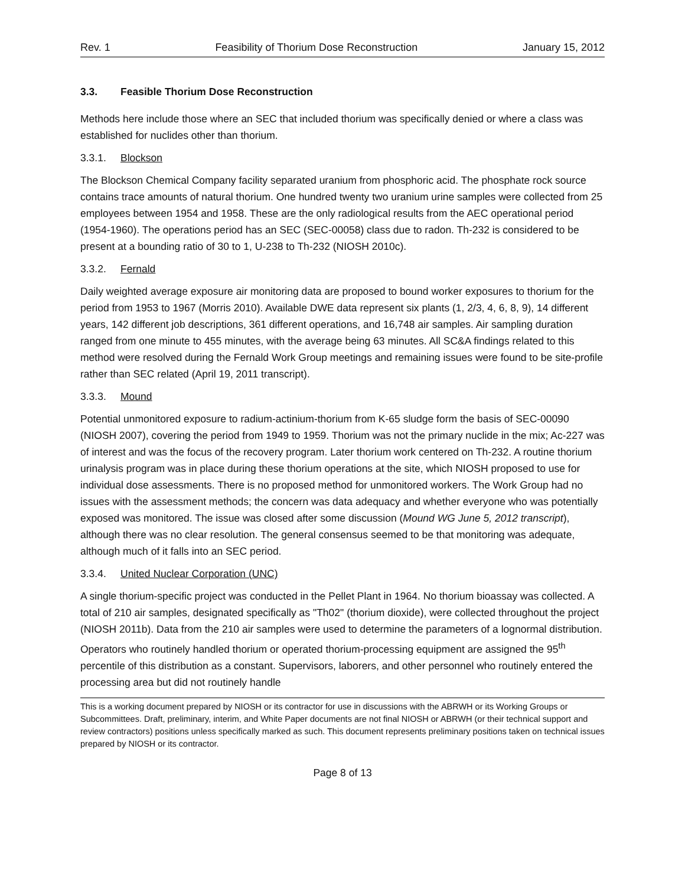Rev. 1 Feasibility of Thorium Dose Reconstruction January 15, 2012
3.3. Feasible Thorium Dose Reconstruction
Methods here include those where an SEC that included thorium was specifically denied or where a class was established for nuclides other than thorium.
3.3.1. Blockson
The Blockson Chemical Company facility separated uranium from phosphoric acid. The phosphate rock source contains trace amounts of natural thorium. One hundred twenty two uranium urine samples were collected from 25 employees between 1954 and 1958. These are the only radiological results from the AEC operational period (1954-1960). The operations period has an SEC (SEC-00058) class due to radon. Th-232 is considered to be present at a bounding ratio of 30 to 1, U-238 to Th-232 (NIOSH 2010c).
3.3.2. Fernald
Daily weighted average exposure air monitoring data are proposed to bound worker exposures to thorium for the period from 1953 to 1967 (Morris 2010). Available DWE data represent six plants (1, 2/3, 4, 6, 8, 9), 14 different years, 142 different job descriptions, 361 different operations, and 16,748 air samples. Air sampling duration ranged from one minute to 455 minutes, with the average being 63 minutes. All SC&A findings related to this method were resolved during the Fernald Work Group meetings and remaining issues were found to be site-profile rather than SEC related (April 19, 2011 transcript).
3.3.3. Mound
Potential unmonitored exposure to radium-actinium-thorium from K-65 sludge form the basis of SEC-00090 (NIOSH 2007), covering the period from 1949 to 1959. Thorium was not the primary nuclide in the mix; Ac-227 was of interest and was the focus of the recovery program. Later thorium work centered on Th-232. A routine thorium urinalysis program was in place during these thorium operations at the site, which NIOSH proposed to use for individual dose assessments. There is no proposed method for unmonitored workers. The Work Group had no issues with the assessment methods; the concern was data adequacy and whether everyone who was potentially exposed was monitored. The issue was closed after some discussion (Mound WG June 5, 2012 transcript), although there was no clear resolution. The general consensus seemed to be that monitoring was adequate, although much of it falls into an SEC period.
3.3.4. United Nuclear Corporation (UNC)
A single thorium-specific project was conducted in the Pellet Plant in 1964. No thorium bioassay was collected. A total of 210 air samples, designated specifically as "Th02" (thorium dioxide), were collected throughout the project (NIOSH 2011b). Data from the 210 air samples were used to determine the parameters of a lognormal distribution. Operators who routinely handled thorium or operated thorium-processing equipment are assigned the 95<sup>th</sup> percentile of this distribution as a constant. Supervisors, laborers, and other personnel who routinely entered the processing area but did not routinely handle
This is a working document prepared by NIOSH or its contractor for use in discussions with the ABRWH or its Working Groups or Subcommittees. Draft, preliminary, interim, and White Paper documents are not final NIOSH or ABRWH (or their technical support and review contractors) positions unless specifically marked as such. This document represents preliminary positions taken on technical issues prepared by NIOSH or its contractor.
Page 8 of 13